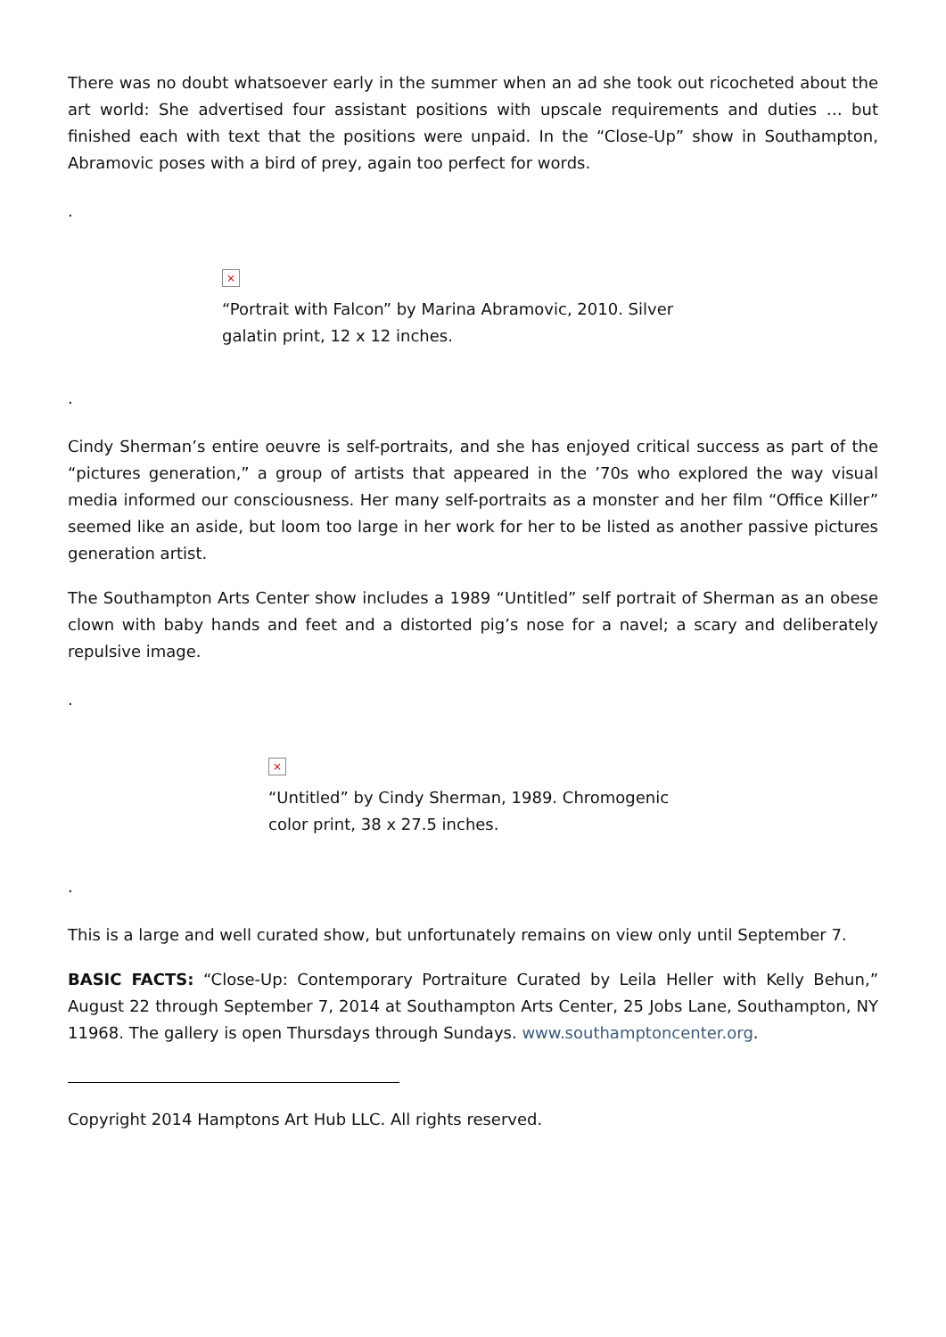There was no doubt whatsoever early in the summer when an ad she took out ricocheted about the art world: She advertised four assistant positions with upscale requirements and duties … but finished each with text that the positions were unpaid. In the “Close-Up” show in Southampton, Abramovic poses with a bird of prey, again too perfect for words.
.
×
“Portrait with Falcon” by Marina Abramovic, 2010. Silver galatin print, 12 x 12 inches.
.
Cindy Sherman’s entire oeuvre is self-portraits, and she has enjoyed critical success as part of the “pictures generation,” a group of artists that appeared in the ’70s who explored the way visual media informed our consciousness. Her many self-portraits as a monster and her film “Office Killer” seemed like an aside, but loom too large in her work for her to be listed as another passive pictures generation artist.
The Southampton Arts Center show includes a 1989 “Untitled” self portrait of Sherman as an obese clown with baby hands and feet and a distorted pig’s nose for a navel; a scary and deliberately repulsive image.
.
×
“Untitled” by Cindy Sherman, 1989. Chromogenic color print, 38 x 27.5 inches.
.
This is a large and well curated show, but unfortunately remains on view only until September 7.
BASIC FACTS: “Close-Up: Contemporary Portraiture Curated by Leila Heller with Kelly Behun,” August 22 through September 7, 2014 at Southampton Arts Center, 25 Jobs Lane, Southampton, NY 11968. The gallery is open Thursdays through Sundays. www.southamptoncenter.org.
Copyright 2014 Hamptons Art Hub LLC. All rights reserved.